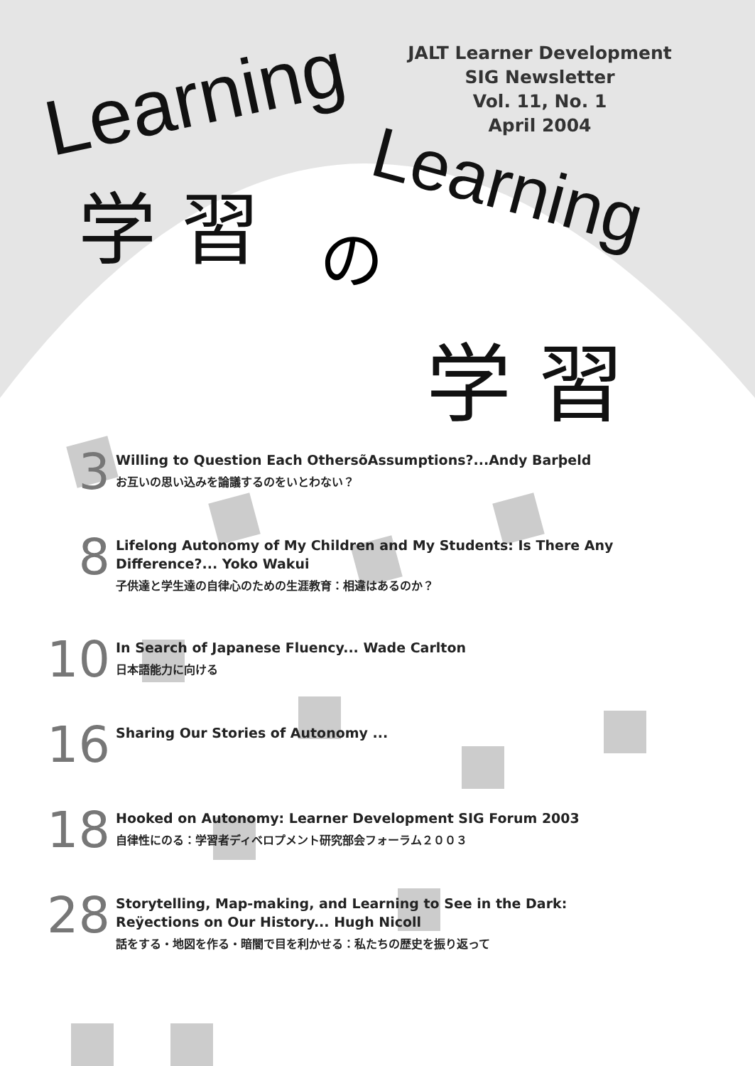JALT Learner Development
SIG Newsletter
Vol. 11, No. 1
April 2004
Learning
学 習 Learning
学 習
の
3
Willing to Question Each OthersõAssumptions?...Andy Barþeld
お互いの思い込みを論議するのをいとわない？
8
Lifelong Autonomy of My Children and My Students: Is There Any
Difference?... Yoko Wakui
子供達と学生達の自律心のための生涯教育：相違はあるのか？
10
In Search of Japanese Fluency... Wade Carlton
日本語能力に向ける
16
Sharing Our Stories of Autonomy ...
18
Hooked on Autonomy: Learner Development SIG Forum 2003
自律性にのる：学習者ディベロプメント研究部会フォーラム２００３
28
Storytelling, Map-making, and Learning to See in the Dark:
Reÿections on Our History... Hugh Nicoll
話をする・地図を作る・暗闇で目を利かせる：私たちの歴史を振り返って